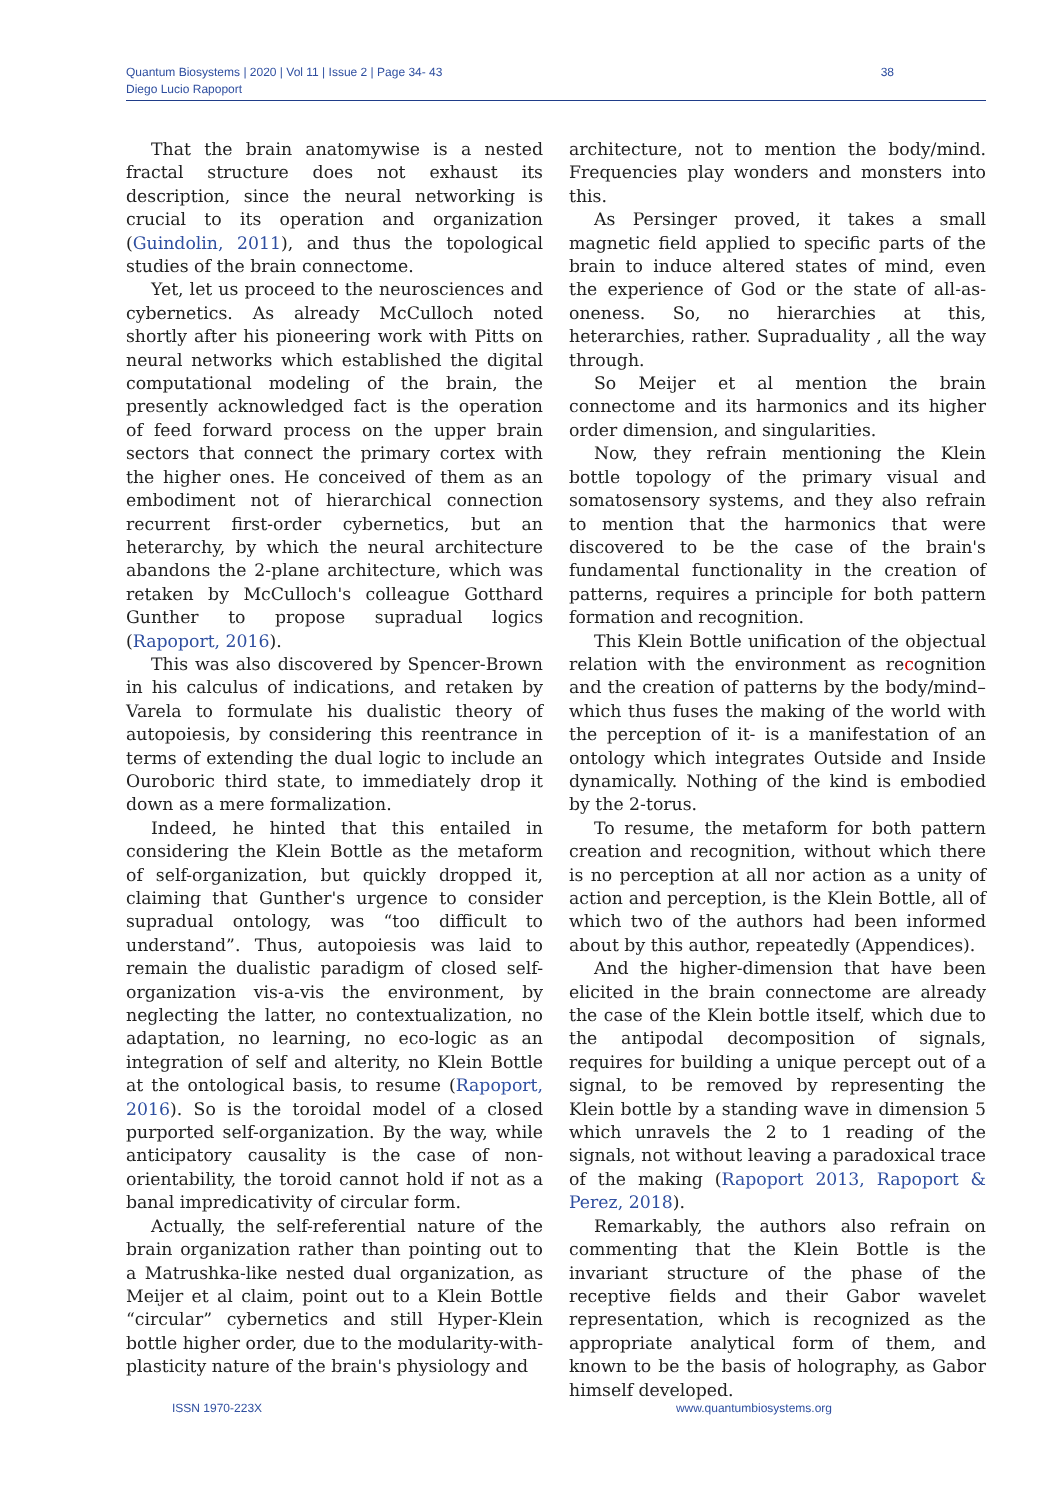Quantum Biosystems | 2020 | Vol 11 | Issue 2 | Page 34- 43
Diego Lucio Rapoport
38
That the brain anatomywise is a nested fractal structure does not exhaust its description, since the neural networking is crucial to its operation and organization (Guindolin, 2011), and thus the topological studies of the brain connectome.
Yet, let us proceed to the neurosciences and cybernetics. As already McCulloch noted shortly after his pioneering work with Pitts on neural networks which established the digital computational modeling of the brain, the presently acknowledged fact is the operation of feed forward process on the upper brain sectors that connect the primary cortex with the higher ones. He conceived of them as an embodiment not of hierarchical connection recurrent first-order cybernetics, but an heterarchy, by which the neural architecture abandons the 2-plane architecture, which was retaken by McCulloch's colleague Gotthard Gunther to propose supradual logics (Rapoport, 2016).
This was also discovered by Spencer-Brown in his calculus of indications, and retaken by Varela to formulate his dualistic theory of autopoiesis, by considering this reentrance in terms of extending the dual logic to include an Ouroboric third state, to immediately drop it down as a mere formalization.
Indeed, he hinted that this entailed in considering the Klein Bottle as the metaform of self-organization, but quickly dropped it, claiming that Gunther's urgence to consider supradual ontology, was “too difficult to understand”. Thus, autopoiesis was laid to remain the dualistic paradigm of closed self-organization vis-a-vis the environment, by neglecting the latter, no contextualization, no adaptation, no learning, no eco-logic as an integration of self and alterity, no Klein Bottle at the ontological basis, to resume (Rapoport, 2016). So is the toroidal model of a closed purported self-organization. By the way, while anticipatory causality is the case of non-orientability, the toroid cannot hold if not as a banal impredicativity of circular form.
Actually, the self-referential nature of the brain organization rather than pointing out to a Matrushka-like nested dual organization, as Meijer et al claim, point out to a Klein Bottle “circular” cybernetics and still Hyper-Klein bottle higher order, due to the modularity-with-plasticity nature of the brain's physiology and
architecture, not to mention the body/mind. Frequencies play wonders and monsters into this.
As Persinger proved, it takes a small magnetic field applied to specific parts of the brain to induce altered states of mind, even the experience of God or the state of all-as-oneness. So, no hierarchies at this, heterarchies, rather. Supraduality , all the way through.
So Meijer et al mention the brain connectome and its harmonics and its higher order dimension, and singularities.
Now, they refrain mentioning the Klein bottle topology of the primary visual and somatosensory systems, and they also refrain to mention that the harmonics that were discovered to be the case of the brain's fundamental functionality in the creation of patterns, requires a principle for both pattern formation and recognition.
This Klein Bottle unification of the objectual relation with the environment as recognition and the creation of patterns by the body/mind– which thus fuses the making of the world with the perception of it- is a manifestation of an ontology which integrates Outside and Inside dynamically. Nothing of the kind is embodied by the 2-torus.
To resume, the metaform for both pattern creation and recognition, without which there is no perception at all nor action as a unity of action and perception, is the Klein Bottle, all of which two of the authors had been informed about by this author, repeatedly (Appendices).
And the higher-dimension that have been elicited in the brain connectome are already the case of the Klein bottle itself, which due to the antipodal decomposition of signals, requires for building a unique percept out of a signal, to be removed by representing the Klein bottle by a standing wave in dimension 5 which unravels the 2 to 1 reading of the signals, not without leaving a paradoxical trace of the making (Rapoport 2013, Rapoport & Perez, 2018).
Remarkably, the authors also refrain on commenting that the Klein Bottle is the invariant structure of the phase of the receptive fields and their Gabor wavelet representation, which is recognized as the appropriate analytical form of them, and known to be the basis of holography, as Gabor himself developed.
ISSN 1970-223X www.quantumbiosystems.org